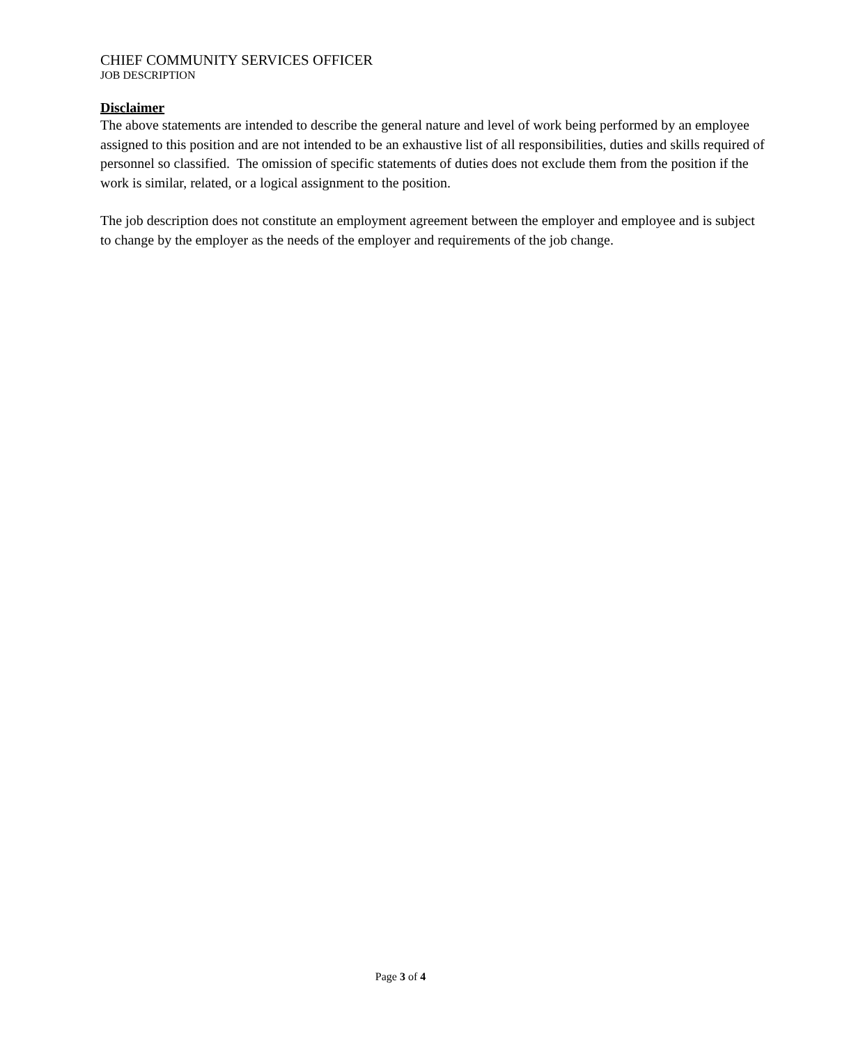CHIEF COMMUNITY SERVICES OFFICER
JOB DESCRIPTION
Disclaimer
The above statements are intended to describe the general nature and level of work being performed by an employee assigned to this position and are not intended to be an exhaustive list of all responsibilities, duties and skills required of personnel so classified. The omission of specific statements of duties does not exclude them from the position if the work is similar, related, or a logical assignment to the position.
The job description does not constitute an employment agreement between the employer and employee and is subject to change by the employer as the needs of the employer and requirements of the job change.
Page 3 of 4